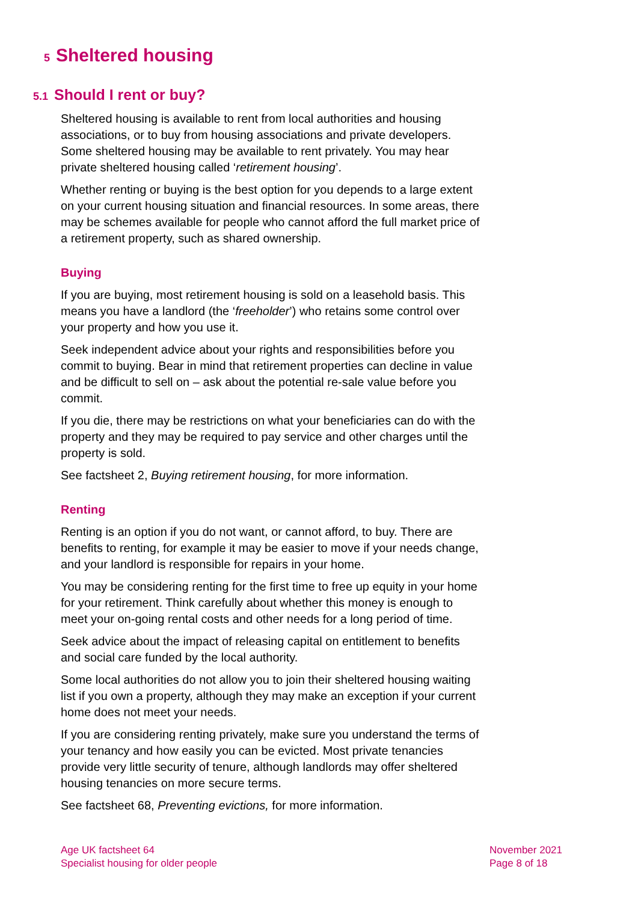5 Sheltered housing
5.1 Should I rent or buy?
Sheltered housing is available to rent from local authorities and housing associations, or to buy from housing associations and private developers. Some sheltered housing may be available to rent privately. You may hear private sheltered housing called ‘retirement housing’.
Whether renting or buying is the best option for you depends to a large extent on your current housing situation and financial resources. In some areas, there may be schemes available for people who cannot afford the full market price of a retirement property, such as shared ownership.
Buying
If you are buying, most retirement housing is sold on a leasehold basis. This means you have a landlord (the ‘freeholder’) who retains some control over your property and how you use it.
Seek independent advice about your rights and responsibilities before you commit to buying. Bear in mind that retirement properties can decline in value and be difficult to sell on – ask about the potential re-sale value before you commit.
If you die, there may be restrictions on what your beneficiaries can do with the property and they may be required to pay service and other charges until the property is sold.
See factsheet 2, Buying retirement housing, for more information.
Renting
Renting is an option if you do not want, or cannot afford, to buy. There are benefits to renting, for example it may be easier to move if your needs change, and your landlord is responsible for repairs in your home.
You may be considering renting for the first time to free up equity in your home for your retirement. Think carefully about whether this money is enough to meet your on-going rental costs and other needs for a long period of time.
Seek advice about the impact of releasing capital on entitlement to benefits and social care funded by the local authority.
Some local authorities do not allow you to join their sheltered housing waiting list if you own a property, although they may make an exception if your current home does not meet your needs.
If you are considering renting privately, make sure you understand the terms of your tenancy and how easily you can be evicted. Most private tenancies provide very little security of tenure, although landlords may offer sheltered housing tenancies on more secure terms.
See factsheet 68, Preventing evictions, for more information.
Age UK factsheet 64
Specialist housing for older people
November 2021
Page 8 of 18